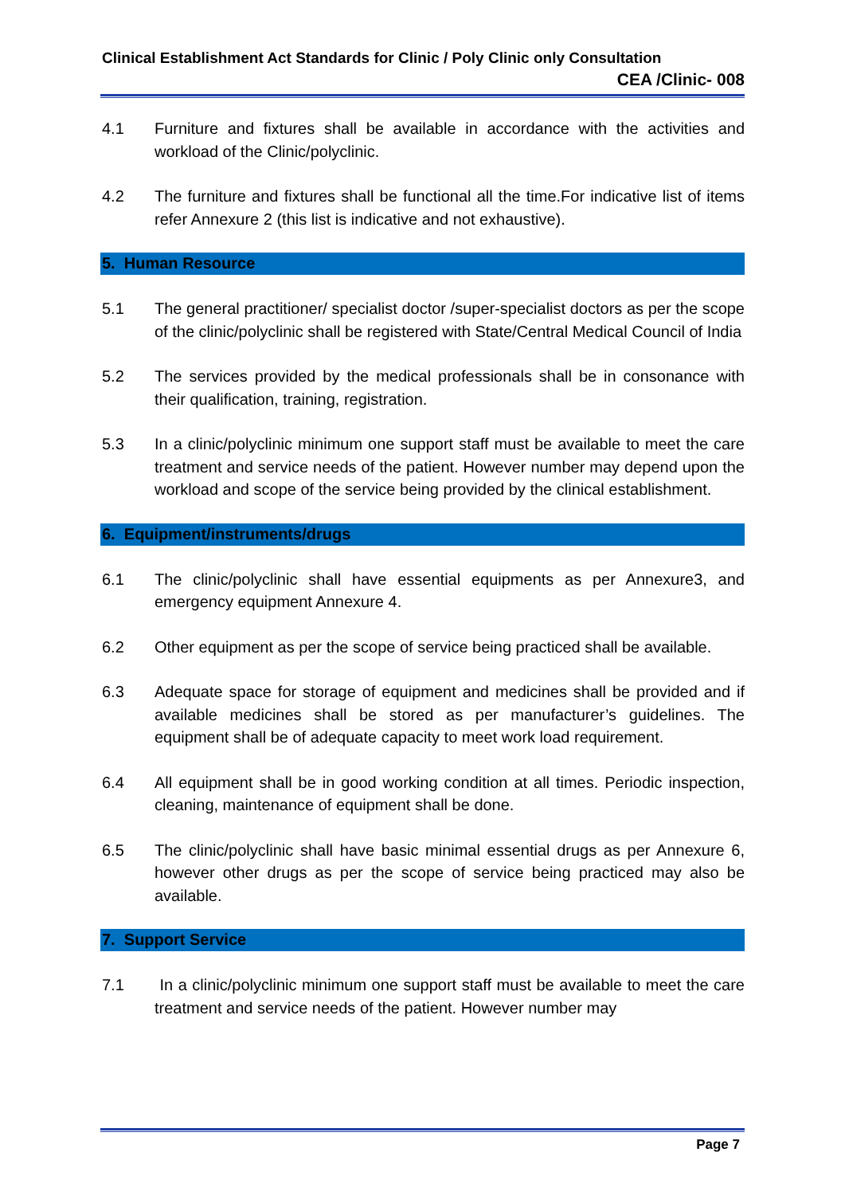Clinical Establishment Act Standards for Clinic / Poly Clinic only Consultation
CEA /Clinic- 008
4.1 Furniture and fixtures shall be available in accordance with the activities and workload of the Clinic/polyclinic.
4.2 The furniture and fixtures shall be functional all the time.For indicative list of items refer Annexure 2 (this list is indicative and not exhaustive).
5. Human Resource
5.1 The general practitioner/ specialist doctor /super-specialist doctors as per the scope of the clinic/polyclinic shall be registered with State/Central Medical Council of India
5.2 The services provided by the medical professionals shall be in consonance with their qualification, training, registration.
5.3 In a clinic/polyclinic minimum one support staff must be available to meet the care treatment and service needs of the patient. However number may depend upon the workload and scope of the service being provided by the clinical establishment.
6. Equipment/instruments/drugs
6.1 The clinic/polyclinic shall have essential equipments as per Annexure3, and emergency equipment Annexure 4.
6.2 Other equipment as per the scope of service being practiced shall be available.
6.3 Adequate space for storage of equipment and medicines shall be provided and if available medicines shall be stored as per manufacturer’s guidelines. The equipment shall be of adequate capacity to meet work load requirement.
6.4 All equipment shall be in good working condition at all times. Periodic inspection, cleaning, maintenance of equipment shall be done.
6.5 The clinic/polyclinic shall have basic minimal essential drugs as per Annexure 6, however other drugs as per the scope of service being practiced may also be available.
7. Support Service
7.1 In a clinic/polyclinic minimum one support staff must be available to meet the care treatment and service needs of the patient. However number may
Page 7